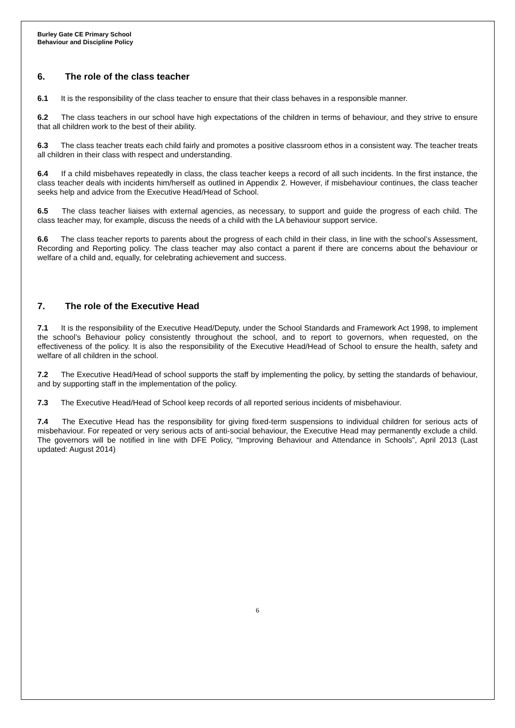Burley Gate CE Primary School
Behaviour and Discipline Policy
6. The role of the class teacher
6.1 It is the responsibility of the class teacher to ensure that their class behaves in a responsible manner.
6.2 The class teachers in our school have high expectations of the children in terms of behaviour, and they strive to ensure that all children work to the best of their ability.
6.3 The class teacher treats each child fairly and promotes a positive classroom ethos in a consistent way. The teacher treats all children in their class with respect and understanding.
6.4 If a child misbehaves repeatedly in class, the class teacher keeps a record of all such incidents. In the first instance, the class teacher deals with incidents him/herself as outlined in Appendix 2. However, if misbehaviour continues, the class teacher seeks help and advice from the Executive Head/Head of School.
6.5 The class teacher liaises with external agencies, as necessary, to support and guide the progress of each child. The class teacher may, for example, discuss the needs of a child with the LA behaviour support service.
6.6 The class teacher reports to parents about the progress of each child in their class, in line with the school’s Assessment, Recording and Reporting policy. The class teacher may also contact a parent if there are concerns about the behaviour or welfare of a child and, equally, for celebrating achievement and success.
7. The role of the Executive Head
7.1 It is the responsibility of the Executive Head/Deputy, under the School Standards and Framework Act 1998, to implement the school’s Behaviour policy consistently throughout the school, and to report to governors, when requested, on the effectiveness of the policy. It is also the responsibility of the Executive Head/Head of School to ensure the health, safety and welfare of all children in the school.
7.2 The Executive Head/Head of school supports the staff by implementing the policy, by setting the standards of behaviour, and by supporting staff in the implementation of the policy.
7.3 The Executive Head/Head of School keep records of all reported serious incidents of misbehaviour.
7.4 The Executive Head has the responsibility for giving fixed-term suspensions to individual children for serious acts of misbehaviour. For repeated or very serious acts of anti-social behaviour, the Executive Head may permanently exclude a child. The governors will be notified in line with DFE Policy, “Improving Behaviour and Attendance in Schools”, April 2013 (Last updated: August 2014)
6